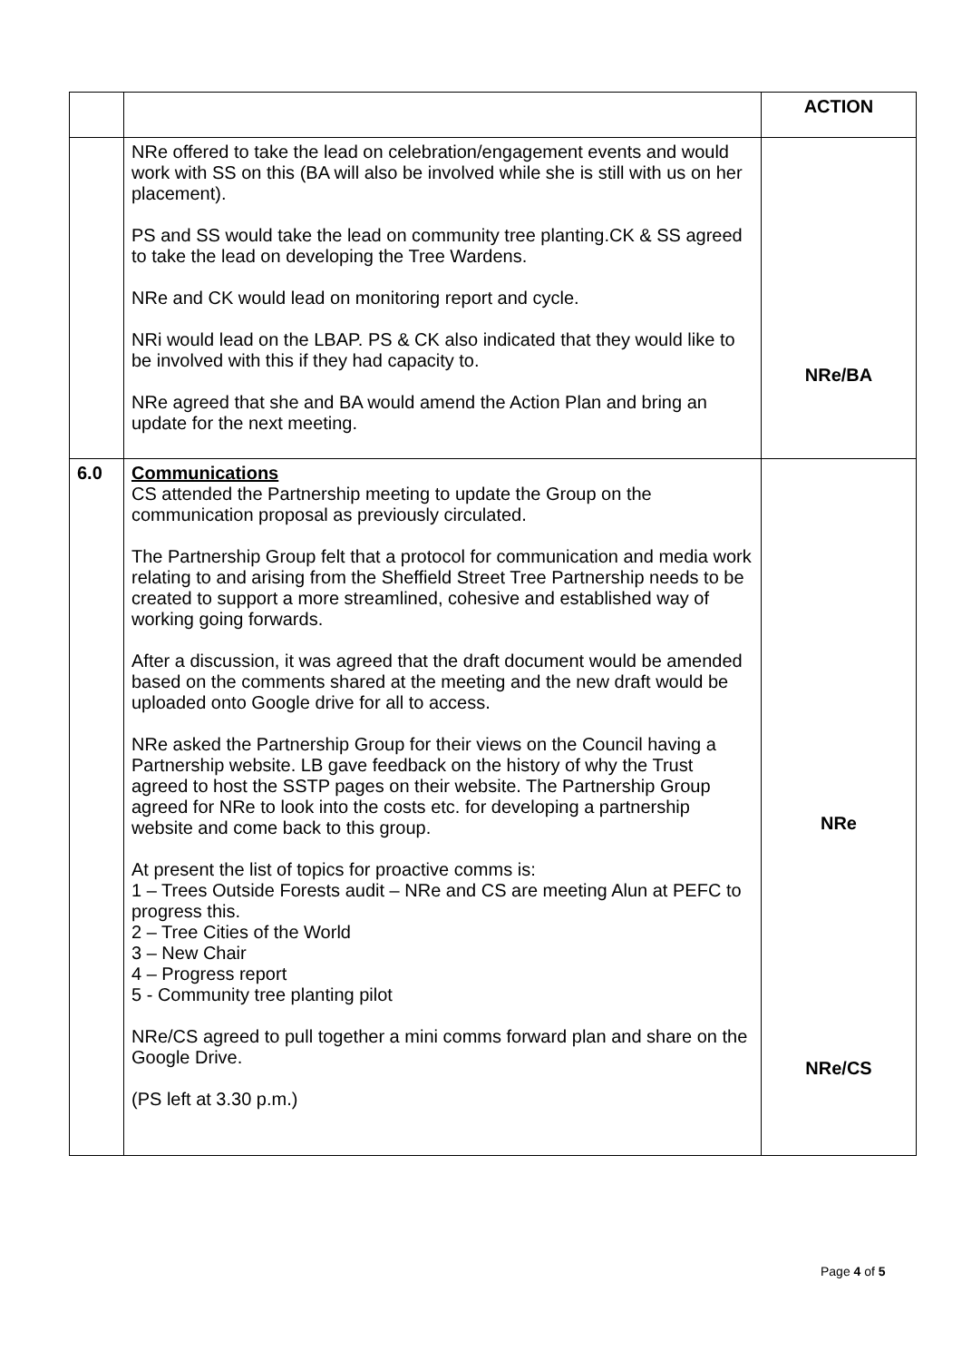| | | ACTION |
| | NRe offered to take the lead on celebration/engagement events and would work with SS on this (BA will also be involved while she is still with us on her placement). PS and SS would take the lead on community tree planting.CK & SS agreed to take the lead on developing the Tree Wardens. NRe and CK would lead on monitoring report and cycle. NRi would lead on the LBAP. PS & CK also indicated that they would like to be involved with this if they had capacity to. NRe agreed that she and BA would amend the Action Plan and bring an update for the next meeting. | NRe/BA |
| 6.0 | Communications CS attended the Partnership meeting to update the Group on the communication proposal as previously circulated. The Partnership Group felt that a protocol for communication and media work relating to and arising from the Sheffield Street Tree Partnership needs to be created to support a more streamlined, cohesive and established way of working going forwards. After a discussion, it was agreed that the draft document would be amended based on the comments shared at the meeting and the new draft would be uploaded onto Google drive for all to access. NRe asked the Partnership Group for their views on the Council having a Partnership website. LB gave feedback on the history of why the Trust agreed to host the SSTP pages on their website. The Partnership Group agreed for NRe to look into the costs etc. for developing a partnership website and come back to this group. At present the list of topics for proactive comms is: 1 – Trees Outside Forests audit – NRe and CS are meeting Alun at PEFC to progress this. 2 – Tree Cities of the World 3 – New Chair 4 – Progress report 5 - Community tree planting pilot NRe/CS agreed to pull together a mini comms forward plan and share on the Google Drive. (PS left at 3.30 p.m.) | NRe NRe/CS |
Page 4 of 5